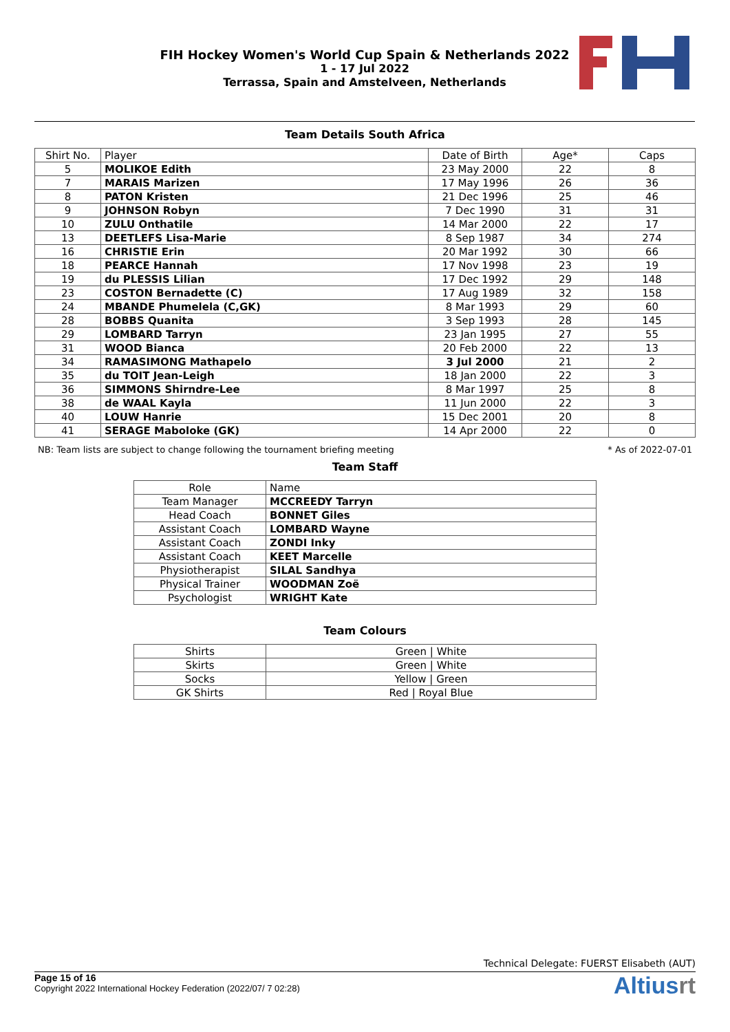FIH Hockey Women's World Cup Spain & Netherlands 2022
1 - 17 Jul 2022
Terrassa, Spain and Amstelveen, Netherlands
Team Details South Africa
| Shirt No. | Player | Date of Birth | Age* | Caps |
| --- | --- | --- | --- | --- |
| 5 | MOLIKOE Edith | 23 May 2000 | 22 | 8 |
| 7 | MARAIS Marizen | 17 May 1996 | 26 | 36 |
| 8 | PATON Kristen | 21 Dec 1996 | 25 | 46 |
| 9 | JOHNSON Robyn | 7 Dec 1990 | 31 | 31 |
| 10 | ZULU Onthatile | 14 Mar 2000 | 22 | 17 |
| 13 | DEETLEFS Lisa-Marie | 8 Sep 1987 | 34 | 274 |
| 16 | CHRISTIE Erin | 20 Mar 1992 | 30 | 66 |
| 18 | PEARCE Hannah | 17 Nov 1998 | 23 | 19 |
| 19 | du PLESSIS Lilian | 17 Dec 1992 | 29 | 148 |
| 23 | COSTON Bernadette (C) | 17 Aug 1989 | 32 | 158 |
| 24 | MBANDE Phumelela (C,GK) | 8 Mar 1993 | 29 | 60 |
| 28 | BOBBS Quanita | 3 Sep 1993 | 28 | 145 |
| 29 | LOMBARD Tarryn | 23 Jan 1995 | 27 | 55 |
| 31 | WOOD Bianca | 20 Feb 2000 | 22 | 13 |
| 34 | RAMASIMONG Mathapelo | 3 Jul 2000 | 21 | 2 |
| 35 | du TOIT Jean-Leigh | 18 Jan 2000 | 22 | 3 |
| 36 | SIMMONS Shirndre-Lee | 8 Mar 1997 | 25 | 8 |
| 38 | de WAAL Kayla | 11 Jun 2000 | 22 | 3 |
| 40 | LOUW Hanrie | 15 Dec 2001 | 20 | 8 |
| 41 | SERAGE Maboloke (GK) | 14 Apr 2000 | 22 | 0 |
NB: Team lists are subject to change following the tournament briefing meeting * As of 2022-07-01
Team Staff
| Role | Name |
| --- | --- |
| Team Manager | MCCREEDY Tarryn |
| Head Coach | BONNET Giles |
| Assistant Coach | LOMBARD Wayne |
| Assistant Coach | ZONDI Inky |
| Assistant Coach | KEET Marcelle |
| Physiotherapist | SILAL Sandhya |
| Physical Trainer | WOODMAN Zoë |
| Psychologist | WRIGHT Kate |
Team Colours
| Shirts | Green / White |
| Skirts | Green / White |
| Socks | Yellow / Green |
| GK Shirts | Red / Royal Blue |
Technical Delegate: FUERST Elisabeth (AUT)
Page 15 of 16
Copyright 2022 International Hockey Federation (2022/07/ 7 02:28)
Altiusrt